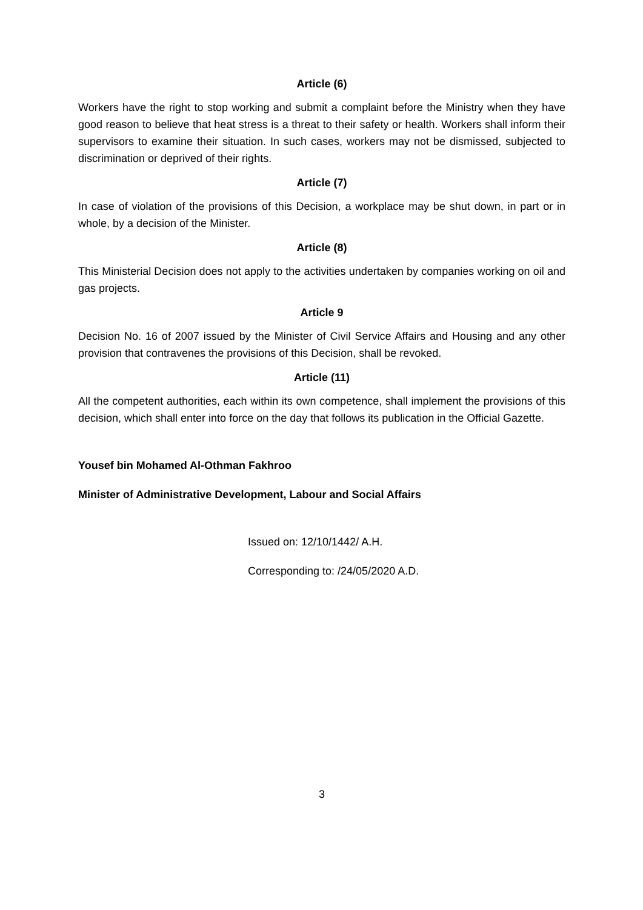Article (6)
Workers have the right to stop working and submit a complaint before the Ministry when they have good reason to believe that heat stress is a threat to their safety or health. Workers shall inform their supervisors to examine their situation. In such cases, workers may not be dismissed, subjected to discrimination or deprived of their rights.
Article (7)
In case of violation of the provisions of this Decision, a workplace may be shut down, in part or in whole, by a decision of the Minister.
Article (8)
This Ministerial Decision does not apply to the activities undertaken by companies working on oil and gas projects.
Article 9
Decision No. 16 of 2007 issued by the Minister of Civil Service Affairs and Housing and any other provision that contravenes the provisions of this Decision, shall be revoked.
Article (11)
All the competent authorities, each within its own competence, shall implement the provisions of this decision, which shall enter into force on the day that follows its publication in the Official Gazette.
Yousef bin Mohamed Al-Othman Fakhroo
Minister of Administrative Development, Labour and Social Affairs
Issued on: 12/10/1442/ A.H.
Corresponding to: /24/05/2020 A.D.
3